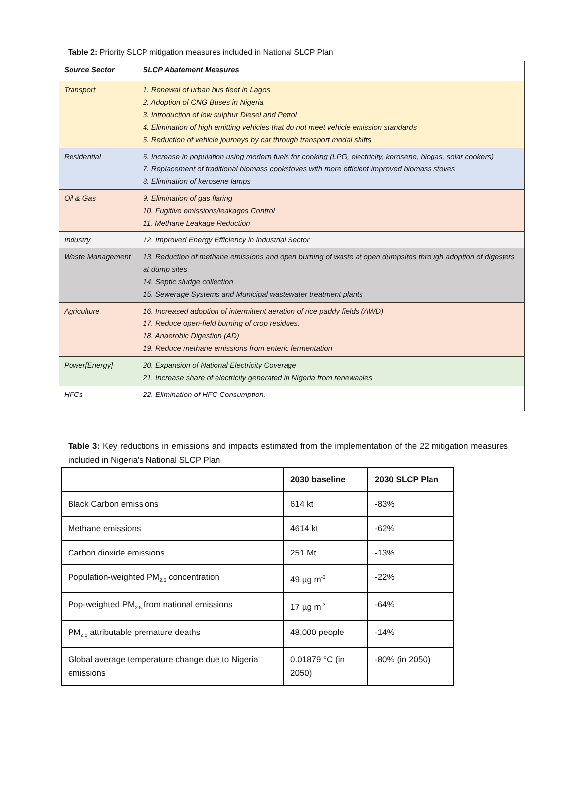Table 2: Priority SLCP mitigation measures included in National SLCP Plan
| Source Sector | SLCP Abatement Measures |
| --- | --- |
| Transport | 1. Renewal of urban bus fleet in Lagos 2. Adoption of CNG Buses in Nigeria 3. Introduction of low sulphur Diesel and Petrol 4. Elimination of high emitting vehicles that do not meet vehicle emission standards 5. Reduction of vehicle journeys by car through transport modal shifts |
| Residential | 6. Increase in population using modern fuels for cooking (LPG, electricity, kerosene, biogas, solar cookers) 7. Replacement of traditional biomass cookstoves with more efficient improved biomass stoves 8. Elimination of kerosene lamps |
| Oil & Gas | 9. Elimination of gas flaring 10. Fugitive emissions/leakages Control 11. Methane Leakage Reduction |
| Industry | 12. Improved Energy Efficiency in industrial Sector |
| Waste Management | 13. Reduction of methane emissions and open burning of waste at open dumpsites through adoption of digesters at dump sites 14. Septic sludge collection 15. Sewerage Systems and Municipal wastewater treatment plants |
| Agriculture | 16. Increased adoption of intermittent aeration of rice paddy fields (AWD) 17. Reduce open-field burning of crop residues. 18. Anaerobic Digestion (AD) 19. Reduce methane emissions from enteric fermentation |
| Power[Energy] | 20. Expansion of National Electricity Coverage 21. Increase share of electricity generated in Nigeria from renewables |
| HFCs | 22. Elimination of HFC Consumption. |
Table 3: Key reductions in emissions and impacts estimated from the implementation of the 22 mitigation measures included in Nigeria’s National SLCP Plan
| | 2030 baseline | 2030 SLCP Plan |
| --- | --- | --- |
| Black Carbon emissions | 614 kt | -83% |
| Methane emissions | 4614 kt | -62% |
| Carbon dioxide emissions | 251 Mt | -13% |
| Population-weighted PM<sub>2.5</sub> concentration | 49 µg m<sup>-3</sup> | -22% |
| Pop-weighted PM<sub>2.5</sub> from national emissions | 17 µg m<sup>-3</sup> | -64% |
| PM<sub>2.5</sub> attributable premature deaths | 48,000 people | -14% |
| Global average temperature change due to Nigeria emissions | 0.01879 °C (in 2050) | -80% (in 2050) |